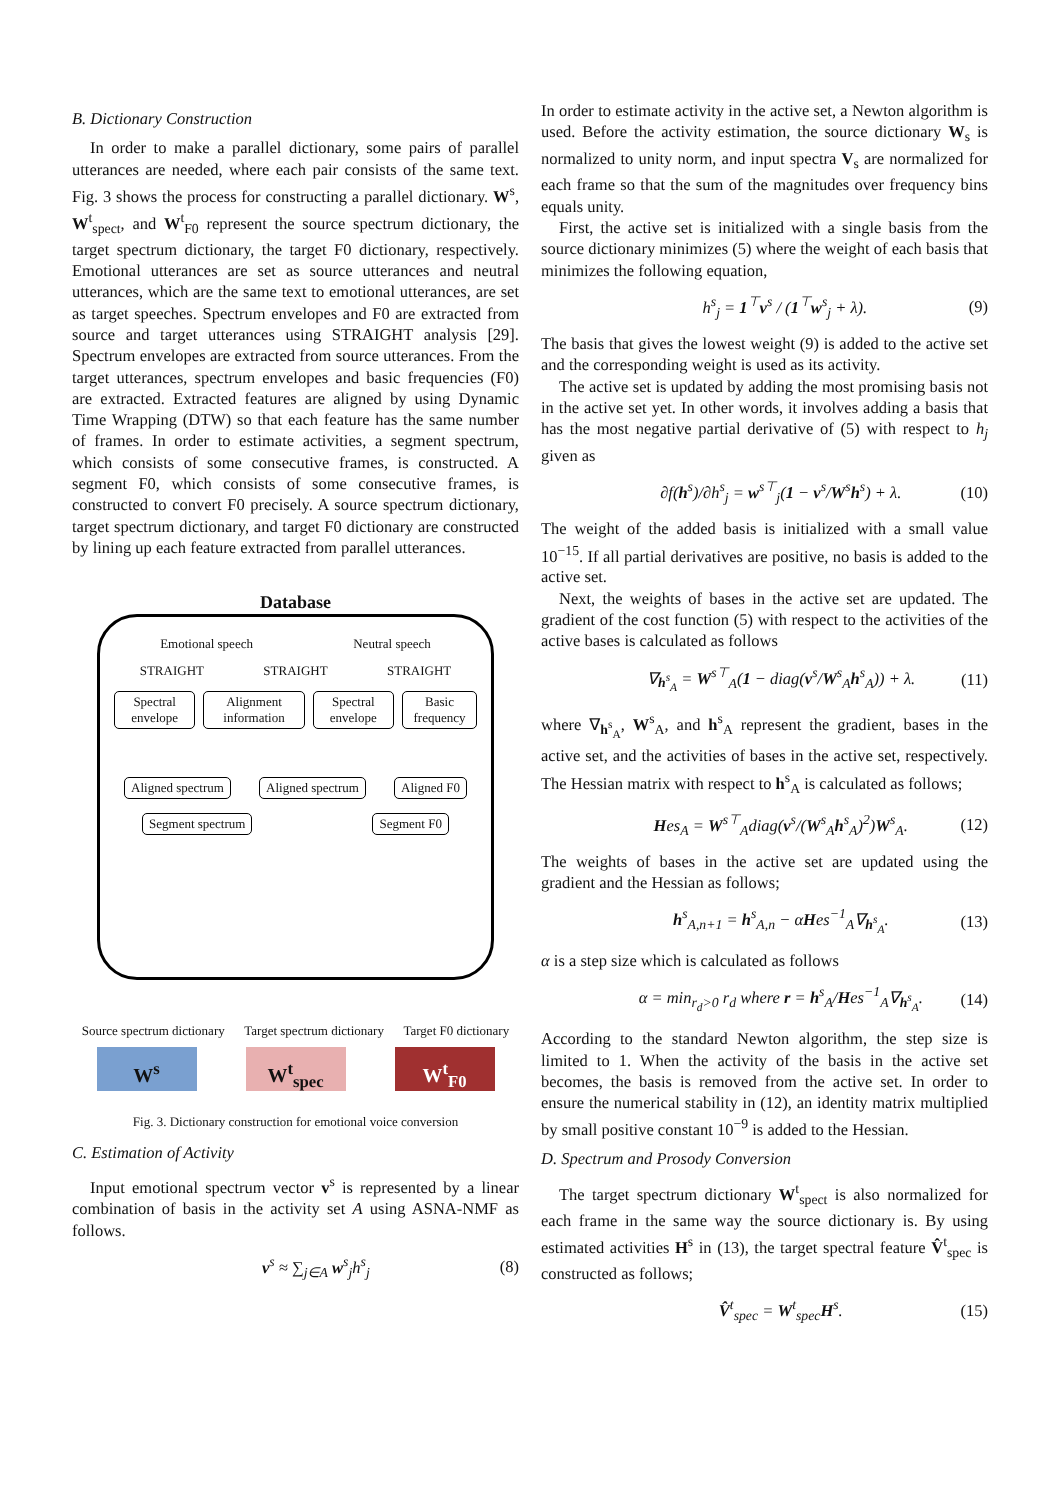B. Dictionary Construction
In order to make a parallel dictionary, some pairs of parallel utterances are needed, where each pair consists of the same text. Fig. 3 shows the process for constructing a parallel dictionary. W<sup>s</sup>, W<sup>t</sup><sub>spect</sub>, and W<sup>t</sup><sub>F0</sub> represent the source spectrum dictionary, the target spectrum dictionary, the target F0 dictionary, respectively. Emotional utterances are set as source utterances and neutral utterances, which are the same text to emotional utterances, are set as target speeches. Spectrum envelopes and F0 are extracted from source and target utterances using STRAIGHT analysis [29]. Spectrum envelopes are extracted from source utterances. From the target utterances, spectrum envelopes and basic frequencies (F0) are extracted. Extracted features are aligned by using Dynamic Time Wrapping (DTW) so that each feature has the same number of frames. In order to estimate activities, a segment spectrum, which consists of some consecutive frames, is constructed. A segment F0, which consists of some consecutive frames, is constructed to convert F0 precisely. A source spectrum dictionary, target spectrum dictionary, and target F0 dictionary are constructed by lining up each feature extracted from parallel utterances.
Database
Emotional speech Neutral speech
STRAIGHT STRAIGHT STRAIGHT
Spectral envelope Alignment information Spectral envelope Basic frequency
Aligned spectrum Aligned spectrum Aligned F0
Segment spectrum Segment F0
Source spectrum dictionary Target spectrum dictionary Target F0 dictionary
W<sup>s</sup> W<sup>t</sup><sub>spec</sub> W<sup>t</sup><sub>F0</sub>
Fig. 3. Dictionary construction for emotional voice conversion
C. Estimation of Activity
Input emotional spectrum vector v<sup>s</sup> is represented by a linear combination of basis in the activity set A using ASNA-NMF as follows.
v<sup>s</sup> ≈ ∑<sub>j∈A</sub> w<sup>s</sup><sub>j</sub>h<sup>s</sup><sub>j</sub> (8)
In order to estimate activity in the active set, a Newton algorithm is used. Before the activity estimation, the source dictionary W<sub>s</sub> is normalized to unity norm, and input spectra V<sub>s</sub> are normalized for each frame so that the sum of the magnitudes over frequency bins equals unity.
First, the active set is initialized with a single basis from the source dictionary minimizes (5) where the weight of each basis that minimizes the following equation,
h<sup>s</sup><sub>j</sub> = 1<sup>⊤</sup>v<sup>s</sup> / (1<sup>⊤</sup>w<sup>s</sup><sub>j</sub> + λ). (9)
The basis that gives the lowest weight (9) is added to the active set and the corresponding weight is used as its activity.
The active set is updated by adding the most promising basis not in the active set yet. In other words, it involves adding a basis that has the most negative partial derivative of (5) with respect to h<sub>j</sub> given as
∂f(h<sup>s</sup>)/∂h<sup>s</sup><sub>j</sub> = w<sup>s⊤</sup><sub>j</sub>(1 − v<sup>s</sup>/W<sup>s</sup>h<sup>s</sup>) + λ. (10)
The weight of the added basis is initialized with a small value 10<sup>−15</sup>. If all partial derivatives are positive, no basis is added to the active set.
Next, the weights of bases in the active set are updated. The gradient of the cost function (5) with respect to the activities of the active bases is calculated as follows
∇<sub>h<sup>s</sup><sub>A</sub></sub> = W<sup>s⊤</sup><sub>A</sub>(1 − diag(v<sup>s</sup>/W<sup>s</sup><sub>A</sub>h<sup>s</sup><sub>A</sub>)) + λ. (11)
where ∇<sub>h<sup>s</sup><sub>A</sub></sub>, W<sup>s</sup><sub>A</sub>, and h<sup>s</sup><sub>A</sub> represent the gradient, bases in the active set, and the activities of bases in the active set, respectively. The Hessian matrix with respect to h<sup>s</sup><sub>A</sub> is calculated as follows;
Hes<sub>A</sub> = W<sup>s⊤</sup><sub>A</sub>diag(v<sup>s</sup>/(W<sup>s</sup><sub>A</sub>h<sup>s</sup><sub>A</sub>)<sup>2</sup>)W<sup>s</sup><sub>A</sub>. (12)
The weights of bases in the active set are updated using the gradient and the Hessian as follows;
h<sup>s</sup><sub>A,n+1</sub> = h<sup>s</sup><sub>A,n</sub> − αHes<sup>−1</sup><sub>A</sub>∇<sub>h<sup>s</sup><sub>A</sub></sub>. (13)
α is a step size which is calculated as follows
α = min<sub>r<sub>d</sub>>0</sub> r<sub>d</sub> where r = h<sup>s</sup><sub>A</sub>/Hes<sup>−1</sup><sub>A</sub>∇<sub>h<sup>s</sup><sub>A</sub></sub>. (14)
According to the standard Newton algorithm, the step size is limited to 1. When the activity of the basis in the active set becomes, the basis is removed from the active set. In order to ensure the numerical stability in (12), an identity matrix multiplied by small positive constant 10<sup>−9</sup> is added to the Hessian.
D. Spectrum and Prosody Conversion
The target spectrum dictionary W<sup>t</sup><sub>spect</sub> is also normalized for each frame in the same way the source dictionary is. By using estimated activities H<sup>s</sup> in (13), the target spectral feature V̂<sup>t</sup><sub>spec</sub> is constructed as follows;
V̂<sup>t</sup><sub>spec</sub> = W<sup>t</sup><sub>spec</sub>H<sup>s</sup>. (15)